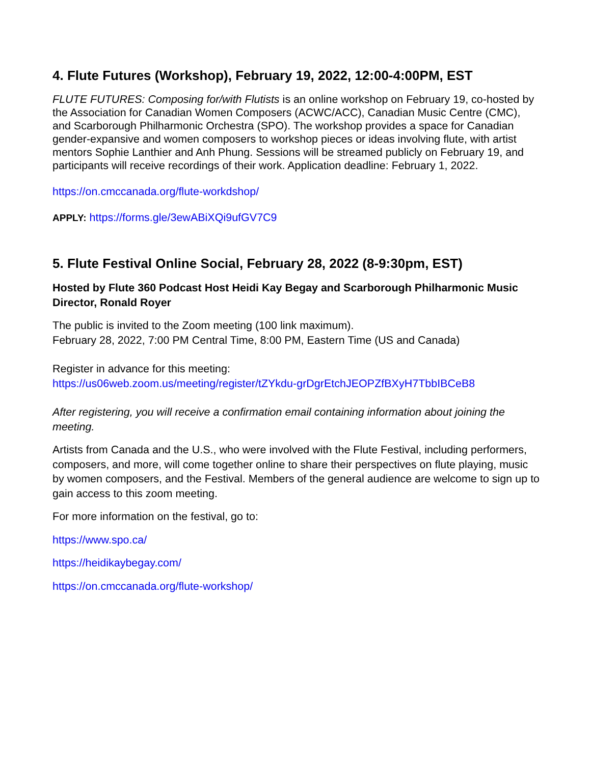4. Flute Futures (Workshop), February 19, 2022, 12:00-4:00PM, EST
FLUTE FUTURES: Composing for/with Flutists is an online workshop on February 19, co-hosted by the Association for Canadian Women Composers (ACWC/ACC), Canadian Music Centre (CMC), and Scarborough Philharmonic Orchestra (SPO). The workshop provides a space for Canadian gender-expansive and women composers to workshop pieces or ideas involving flute, with artist mentors Sophie Lanthier and Anh Phung. Sessions will be streamed publicly on February 19, and participants will receive recordings of their work. Application deadline: February 1, 2022.
https://on.cmccanada.org/flute-workdshop/
APPLY: https://forms.gle/3ewABiXQi9ufGV7C9
5. Flute Festival Online Social, February 28, 2022 (8-9:30pm, EST)
Hosted by Flute 360 Podcast Host Heidi Kay Begay and Scarborough Philharmonic Music Director, Ronald Royer
The public is invited to the Zoom meeting (100 link maximum).
February 28, 2022, 7:00 PM Central Time, 8:00 PM, Eastern Time (US and Canada)
Register in advance for this meeting:
https://us06web.zoom.us/meeting/register/tZYkdu-grDgrEtchJEOPZfBXyH7TbbIBCeB8
After registering, you will receive a confirmation email containing information about joining the meeting.
Artists from Canada and the U.S., who were involved with the Flute Festival, including performers, composers, and more, will come together online to share their perspectives on flute playing, music by women composers, and the Festival. Members of the general audience are welcome to sign up to gain access to this zoom meeting.
For more information on the festival, go to:
https://www.spo.ca/
https://heidikaybegay.com/
https://on.cmccanada.org/flute-workshop/